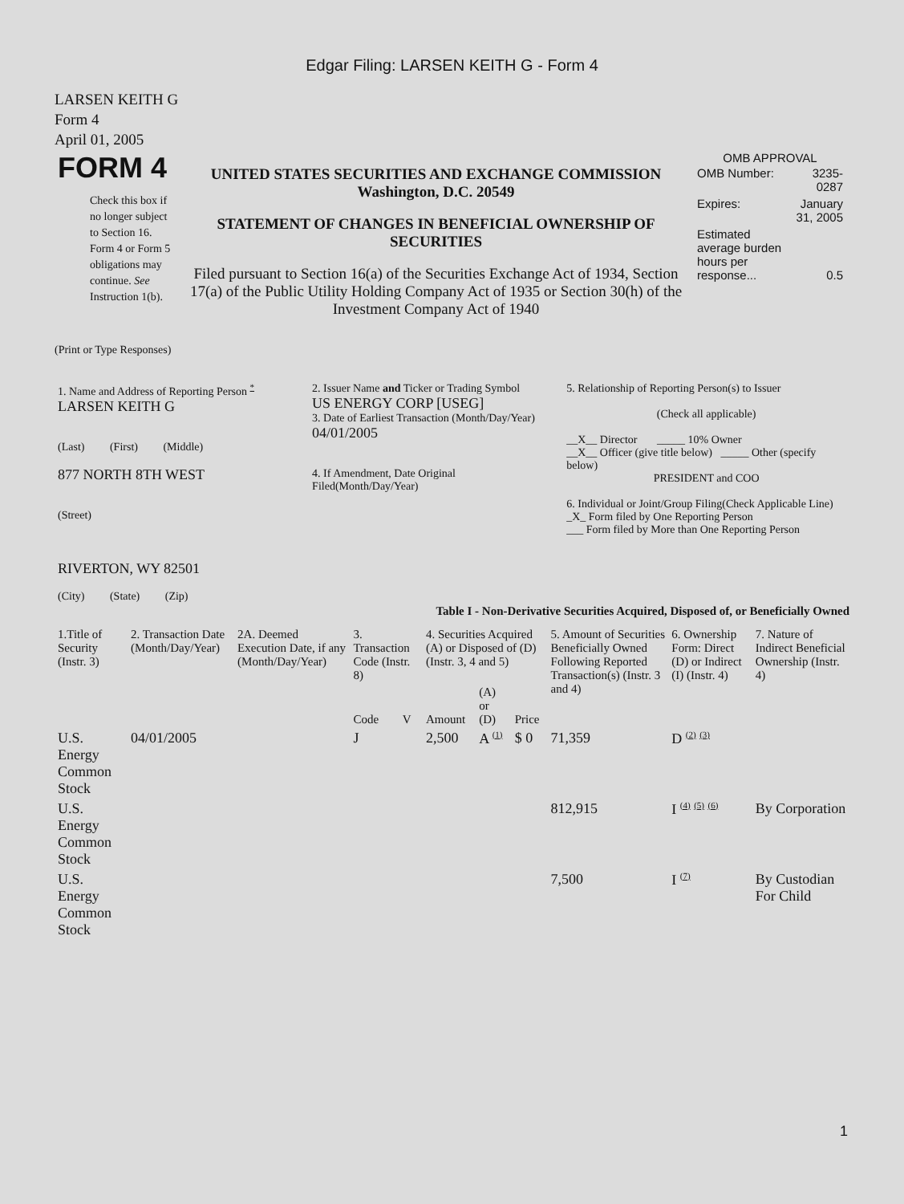Edgar Filing: LARSEN KEITH G - Form 4
LARSEN KEITH G
Form 4
April 01, 2005
| FORM 4 Check this box if no longer subject to Section 16. Form 4 or Form 5 obligations may continue. See Instruction 1(b). | UNITED STATES SECURITIES AND EXCHANGE COMMISSION Washington, D.C. 20549 STATEMENT OF CHANGES IN BENEFICIAL OWNERSHIP OF SECURITIES Filed pursuant to Section 16(a) of the Securities Exchange Act of 1934, Section 17(a) of the Public Utility Holding Company Act of 1935 or Section 30(h) of the Investment Company Act of 1940 | OMB APPROVAL / OMB Number: / 3235-0287 / / Expires: / January 31, 2005 / / Estimated average burden hours per response... / 0.5 / |
(Print or Type Responses)
| 1. Name and Address of Reporting Person * LARSEN KEITH G (Last) (First) (Middle) 877 NORTH 8TH WEST (Street) RIVERTON, WY 82501 (City) (State) (Zip) | 2. Issuer Name and Ticker or Trading Symbol US ENERGY CORP [USEG] 3. Date of Earliest Transaction (Month/Day/Year) 04/01/2005 4. If Amendment, Date Original Filed(Month/Day/Year) | 5. Relationship of Reporting Person(s) to Issuer (Check all applicable) __X__ Director _____ 10% Owner __X__ Officer (give title below) _____ Other (specify below) PRESIDENT and COO 6. Individual or Joint/Group Filing(Check Applicable Line) _X_ Form filed by One Reporting Person ___ Form filed by More than One Reporting Person |
Table I - Non-Derivative Securities Acquired, Disposed of, or Beneficially Owned
| 1.Title of Security (Instr. 3) | 2. Transaction Date (Month/Day/Year) | 2A. Deemed Execution Date, if any (Month/Day/Year) | 3. Transaction Code (Instr. 8) | | 4. Securities Acquired (A) or Disposed of (D) (Instr. 3, 4 and 5) | | | 5. Amount of Securities Beneficially Owned Following Reported Transaction(s) (Instr. 3 and 4) | 6. Ownership Form: Direct (D) or Indirect (I) (Instr. 4) | 7. Nature of Indirect Beneficial Ownership (Instr. 4) |
| --- | --- | --- | --- | --- | --- | --- | --- | --- | --- | --- |
| | | | Code | V | Amount | (A) or (D) | Price | | | |
| U.S. Energy Common Stock | 04/01/2005 | | J | | 2,500 | A (1) | $ 0 | 71,359 | D (2) (3) | |
| U.S. Energy Common Stock | | | | | | | | 812,915 | I (4) (5) (6) | By Corporation |
| U.S. Energy Common Stock | | | | | | | | 7,500 | I (7) | By Custodian For Child |
1